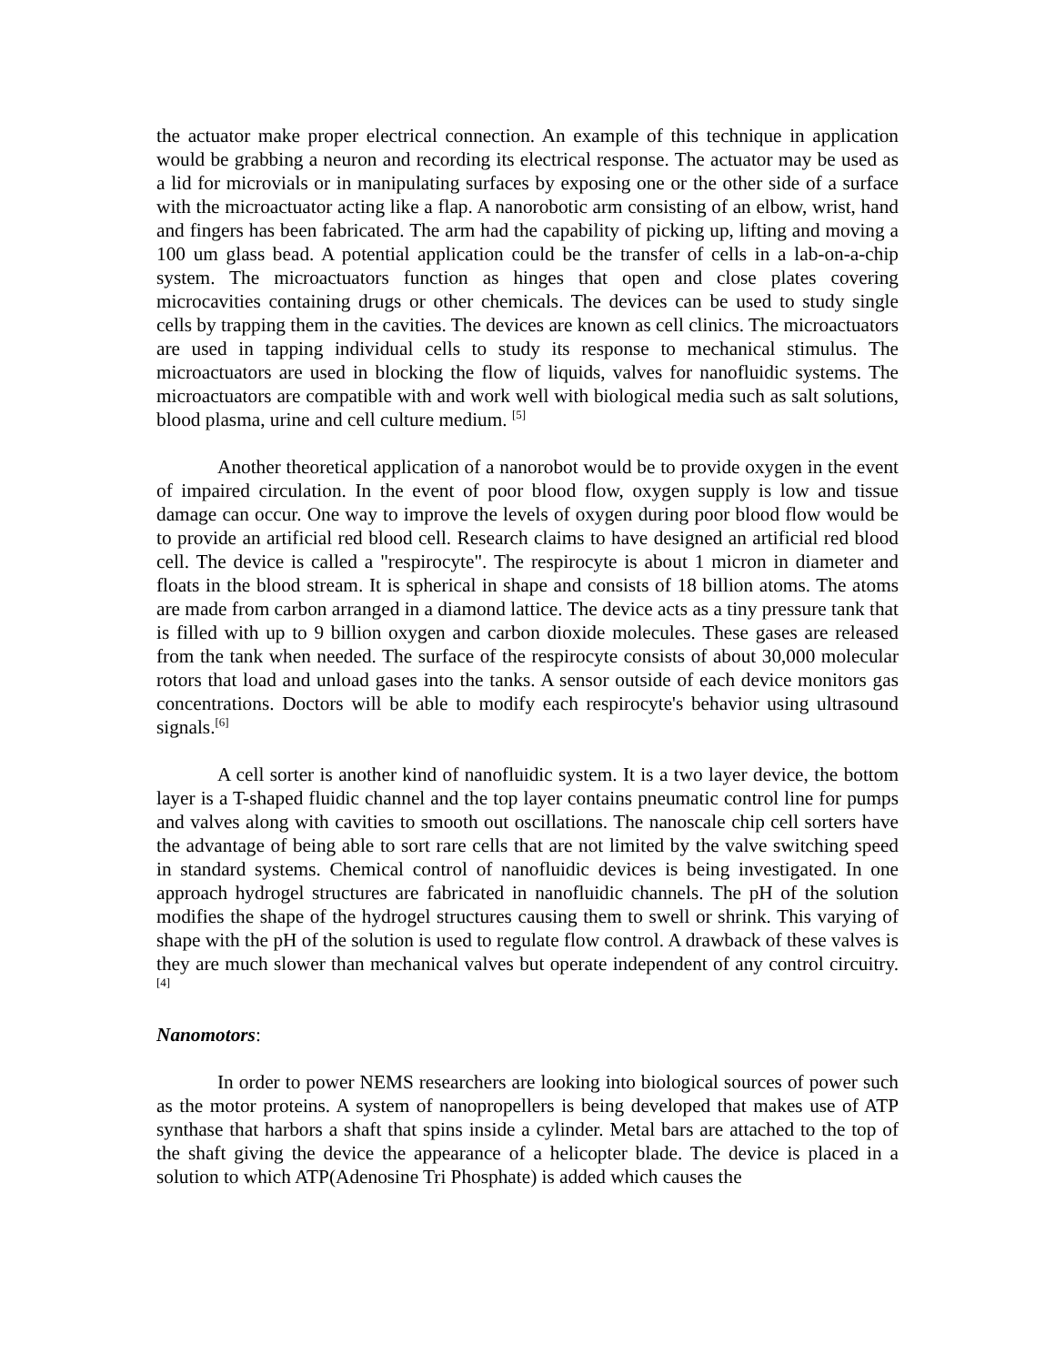the actuator make proper electrical connection. An example of this technique in application would be grabbing a neuron and recording its electrical response. The actuator may be used as a lid for microvials or in manipulating surfaces by exposing one or the other side of a surface with the microactuator acting like a flap. A nanorobotic arm consisting of an elbow, wrist, hand and fingers has been fabricated. The arm had the capability of picking up, lifting and moving a 100 um glass bead. A potential application could be the transfer of cells in a lab-on-a-chip system. The microactuators function as hinges that open and close plates covering microcavities containing drugs or other chemicals. The devices can be used to study single cells by trapping them in the cavities. The devices are known as cell clinics. The microactuators are used in tapping individual cells to study its response to mechanical stimulus. The microactuators are used in blocking the flow of liquids, valves for nanofluidic systems. The microactuators are compatible with and work well with biological media such as salt solutions, blood plasma, urine and cell culture medium. <sup>[5]</sup>
Another theoretical application of a nanorobot would be to provide oxygen in the event of impaired circulation. In the event of poor blood flow, oxygen supply is low and tissue damage can occur. One way to improve the levels of oxygen during poor blood flow would be to provide an artificial red blood cell. Research claims to have designed an artificial red blood cell. The device is called a "respirocyte". The respirocyte is about 1 micron in diameter and floats in the blood stream. It is spherical in shape and consists of 18 billion atoms. The atoms are made from carbon arranged in a diamond lattice. The device acts as a tiny pressure tank that is filled with up to 9 billion oxygen and carbon dioxide molecules. These gases are released from the tank when needed. The surface of the respirocyte consists of about 30,000 molecular rotors that load and unload gases into the tanks. A sensor outside of each device monitors gas concentrations. Doctors will be able to modify each respirocyte's behavior using ultrasound signals.<sup>[6]</sup>
A cell sorter is another kind of nanofluidic system. It is a two layer device, the bottom layer is a T-shaped fluidic channel and the top layer contains pneumatic control line for pumps and valves along with cavities to smooth out oscillations. The nanoscale chip cell sorters have the advantage of being able to sort rare cells that are not limited by the valve switching speed in standard systems. Chemical control of nanofluidic devices is being investigated. In one approach hydrogel structures are fabricated in nanofluidic channels. The pH of the solution modifies the shape of the hydrogel structures causing them to swell or shrink. This varying of shape with the pH of the solution is used to regulate flow control. A drawback of these valves is they are much slower than mechanical valves but operate independent of any control circuitry.<sup>[4]</sup>
Nanomotors:
In order to power NEMS researchers are looking into biological sources of power such as the motor proteins. A system of nanopropellers is being developed that makes use of ATP synthase that harbors a shaft that spins inside a cylinder. Metal bars are attached to the top of the shaft giving the device the appearance of a helicopter blade. The device is placed in a solution to which ATP(Adenosine Tri Phosphate) is added which causes the